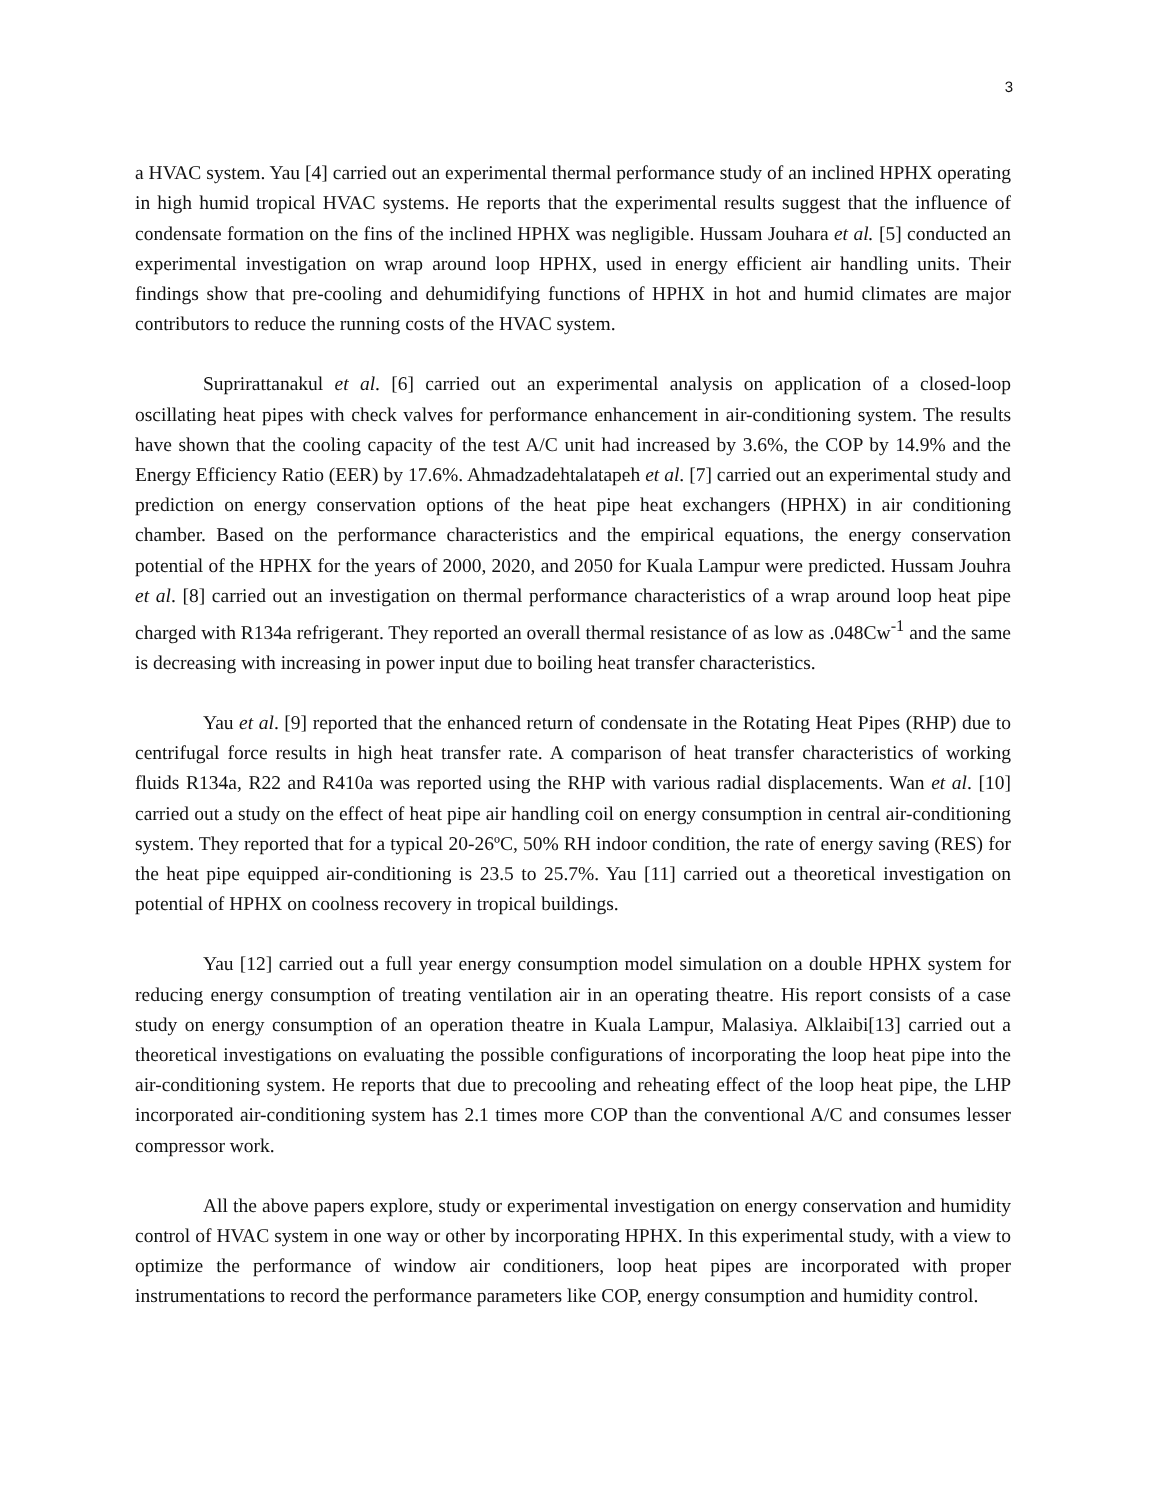3
a HVAC system. Yau [4] carried out an experimental thermal performance study of an inclined HPHX operating in high humid tropical HVAC systems. He reports that the experimental results suggest that the influence of condensate formation on the fins of the inclined HPHX was negligible. Hussam Jouhara et al. [5] conducted an experimental investigation on wrap around loop HPHX, used in energy efficient air handling units. Their findings show that pre-cooling and dehumidifying functions of HPHX in hot and humid climates are major contributors to reduce the running costs of the HVAC system.
Suprirattanakul et al. [6] carried out an experimental analysis on application of a closed-loop oscillating heat pipes with check valves for performance enhancement in air-conditioning system. The results have shown that the cooling capacity of the test A/C unit had increased by 3.6%, the COP by 14.9% and the Energy Efficiency Ratio (EER) by 17.6%. Ahmadzadehtalatapeh et al. [7] carried out an experimental study and prediction on energy conservation options of the heat pipe heat exchangers (HPHX) in air conditioning chamber. Based on the performance characteristics and the empirical equations, the energy conservation potential of the HPHX for the years of 2000, 2020, and 2050 for Kuala Lampur were predicted. Hussam Jouhra et al. [8] carried out an investigation on thermal performance characteristics of a wrap around loop heat pipe charged with R134a refrigerant. They reported an overall thermal resistance of as low as .048Cw<sup>-1</sup> and the same is decreasing with increasing in power input due to boiling heat transfer characteristics.
Yau et al. [9] reported that the enhanced return of condensate in the Rotating Heat Pipes (RHP) due to centrifugal force results in high heat transfer rate. A comparison of heat transfer characteristics of working fluids R134a, R22 and R410a was reported using the RHP with various radial displacements. Wan et al. [10] carried out a study on the effect of heat pipe air handling coil on energy consumption in central air-conditioning system. They reported that for a typical 20-26ºC, 50% RH indoor condition, the rate of energy saving (RES) for the heat pipe equipped air-conditioning is 23.5 to 25.7%. Yau [11] carried out a theoretical investigation on potential of HPHX on coolness recovery in tropical buildings.
Yau [12] carried out a full year energy consumption model simulation on a double HPHX system for reducing energy consumption of treating ventilation air in an operating theatre. His report consists of a case study on energy consumption of an operation theatre in Kuala Lampur, Malasiya. Alklaibi[13] carried out a theoretical investigations on evaluating the possible configurations of incorporating the loop heat pipe into the air-conditioning system. He reports that due to precooling and reheating effect of the loop heat pipe, the LHP incorporated air-conditioning system has 2.1 times more COP than the conventional A/C and consumes lesser compressor work.
All the above papers explore, study or experimental investigation on energy conservation and humidity control of HVAC system in one way or other by incorporating HPHX. In this experimental study, with a view to optimize the performance of window air conditioners, loop heat pipes are incorporated with proper instrumentations to record the performance parameters like COP, energy consumption and humidity control.